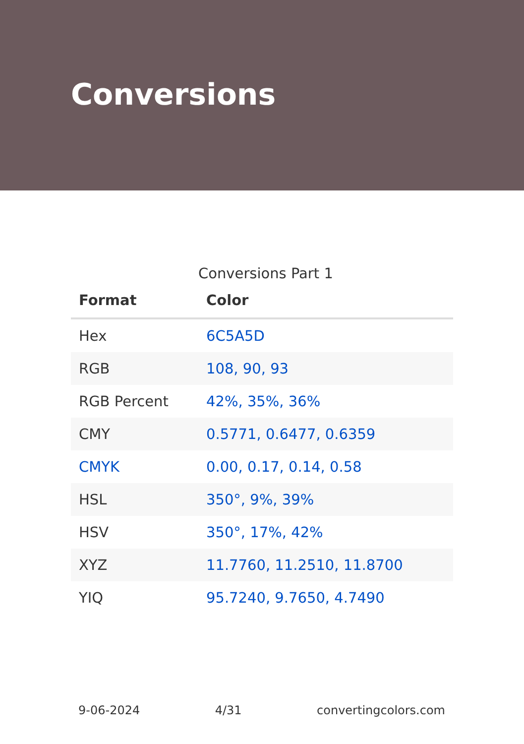Conversions
Conversions Part 1
| Format | Color |
| --- | --- |
| Hex | 6C5A5D |
| RGB | 108, 90, 93 |
| RGB Percent | 42%, 35%, 36% |
| CMY | 0.5771, 0.6477, 0.6359 |
| CMYK | 0.00, 0.17, 0.14, 0.58 |
| HSL | 350°, 9%, 39% |
| HSV | 350°, 17%, 42% |
| XYZ | 11.7760, 11.2510, 11.8700 |
| YIQ | 95.7240, 9.7650, 4.7490 |
9-06-2024 4/31 convertingcolors.com